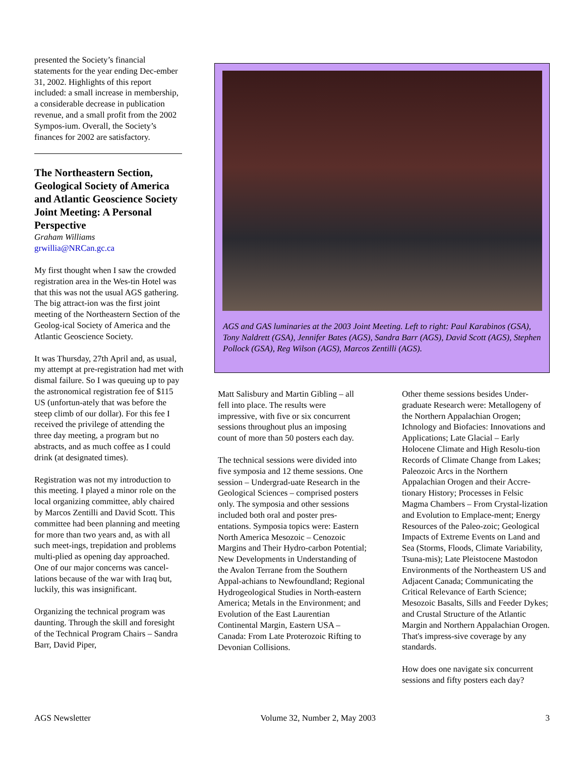presented the Society’s financial statements for the year ending Dec-ember 31, 2002. Highlights of this report included: a small increase in membership, a considerable decrease in publication revenue, and a small profit from the 2002 Sympos-ium. Overall, the Society’s finances for 2002 are satisfactory.
The Northeastern Section, Geological Society of America and Atlantic Geoscience Society Joint Meeting: A Personal Perspective
Graham Williams
grwillia@NRCan.gc.ca
My first thought when I saw the crowded registration area in the Wes-tin Hotel was that this was not the usual AGS gathering. The big attract-ion was the first joint meeting of the Northeastern Section of the Geolog-ical Society of America and the Atlantic Geoscience Society.
It was Thursday, 27th April and, as usual, my attempt at pre-registration had met with dismal failure. So I was queuing up to pay the astronomical registration fee of $115 US (unfortun-ately that was before the steep climb of our dollar). For this fee I received the privilege of attending the three day meeting, a program but no abstracts, and as much coffee as I could drink (at designated times).
Registration was not my introduction to this meeting. I played a minor role on the local organizing committee, ably chaired by Marcos Zentilli and David Scott. This committee had been planning and meeting for more than two years and, as with all such meet-ings, trepidation and problems multi-plied as opening day approached. One of our major concerns was cancel-lations because of the war with Iraq but, luckily, this was insignificant.
Organizing the technical program was daunting. Through the skill and foresight of the Technical Program Chairs – Sandra Barr, David Piper,
AGS and GAS luminaries at the 2003 Joint Meeting. Left to right: Paul Karabinos (GSA), Tony Naldrett (GSA), Jennifer Bates (AGS), Sandra Barr (AGS), David Scott (AGS), Stephen Pollock (GSA), Reg Wilson (AGS), Marcos Zentilli (AGS).
Matt Salisbury and Martin Gibling – all fell into place. The results were impressive, with five or six concurrent sessions throughout plus an imposing count of more than 50 posters each day.
The technical sessions were divided into five symposia and 12 theme sessions. One session – Undergrad-uate Research in the Geological Sciences – comprised posters only. The symposia and other sessions included both oral and poster pres-entations. Symposia topics were: Eastern North America Mesozoic – Cenozoic Margins and Their Hydro-carbon Potential; New Developments in Understanding of the Avalon Terrane from the Southern Appal-achians to Newfoundland; Regional Hydrogeological Studies in North-eastern America; Metals in the Environment; and Evolution of the East Laurentian Continental Margin, Eastern USA – Canada: From Late Proterozoic Rifting to Devonian Collisions.
Other theme sessions besides Under-graduate Research were: Metallogeny of the Northern Appalachian Orogen; Ichnology and Biofacies: Innovations and Applications; Late Glacial – Early Holocene Climate and High Resolu-tion Records of Climate Change from Lakes; Paleozoic Arcs in the Northern Appalachian Orogen and their Accre-tionary History; Processes in Felsic Magma Chambers – From Crystal-lization and Evolution to Emplace-ment; Energy Resources of the Paleo-zoic; Geological Impacts of Extreme Events on Land and Sea (Storms, Floods, Climate Variability, Tsuna-mis); Late Pleistocene Mastodon Environments of the Northeastern US and Adjacent Canada; Communicating the Critical Relevance of Earth Science; Mesozoic Basalts, Sills and Feeder Dykes; and Crustal Structure of the Atlantic Margin and Northern Appalachian Orogen. That's impress-sive coverage by any standards.
How does one navigate six concurrent sessions and fifty posters each day?
AGS Newsletter Volume 32, Number 2, May 2003 3